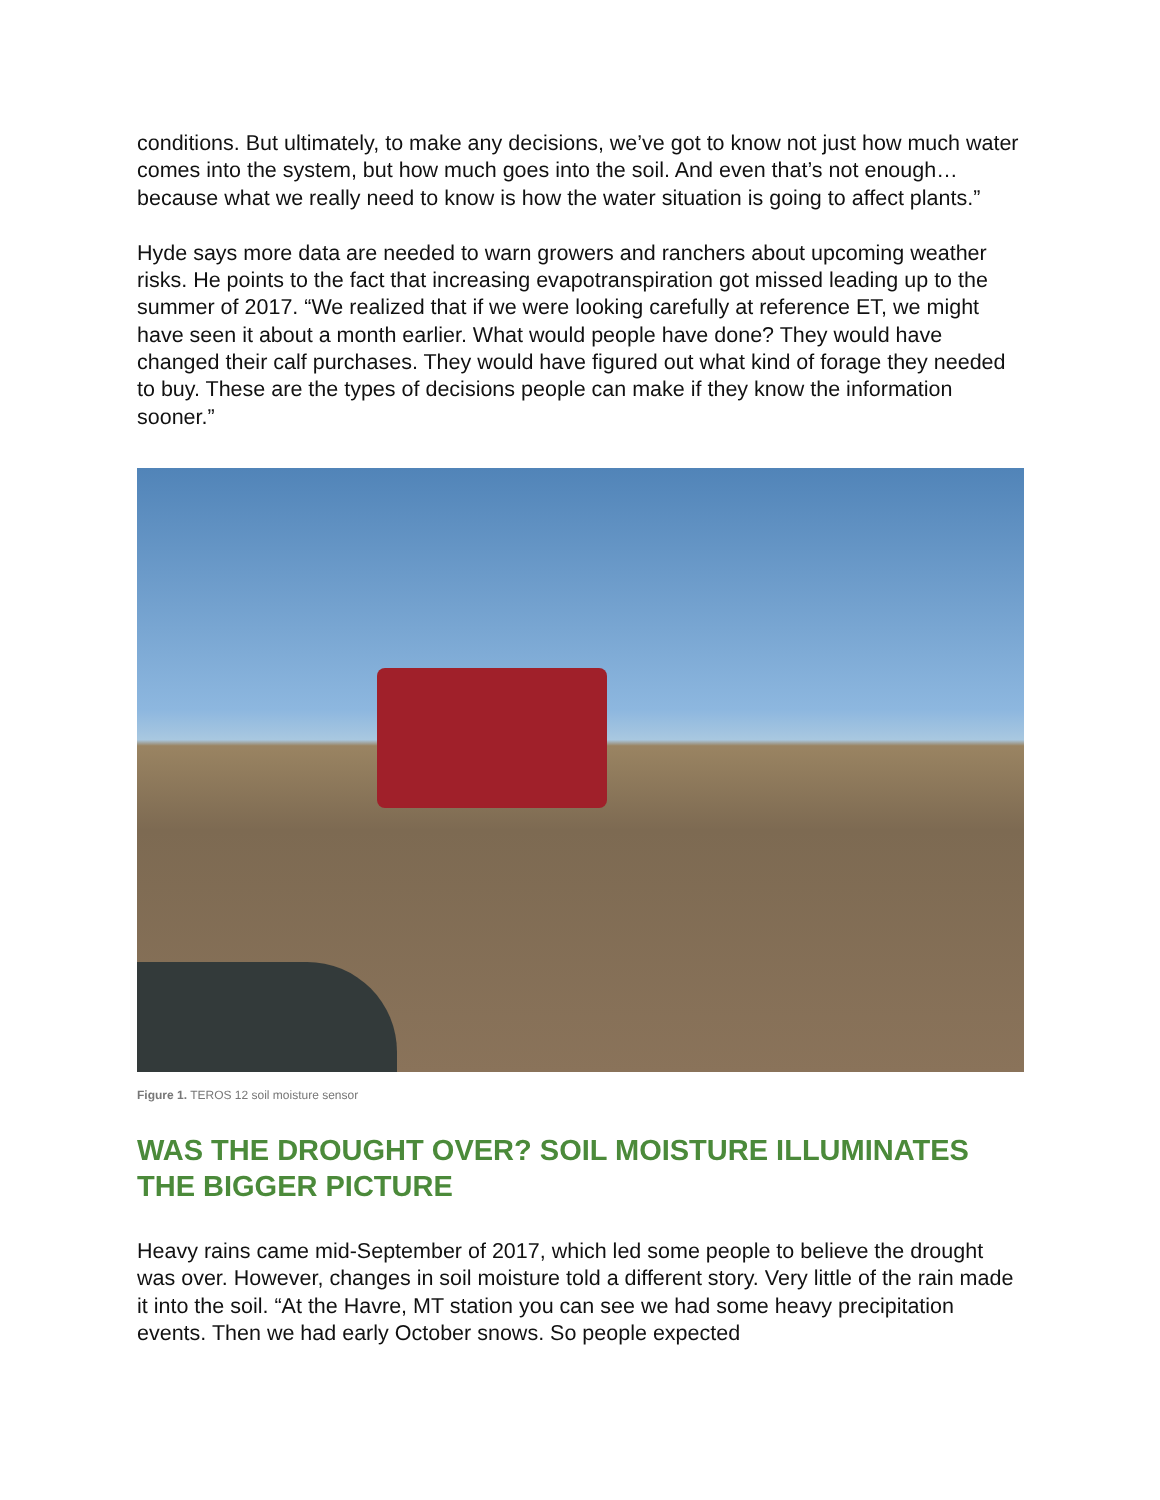conditions. But ultimately, to make any decisions, we’ve got to know not just how much water comes into the system, but how much goes into the soil. And even that’s not enough…because what we really need to know is how the water situation is going to affect plants.”
Hyde says more data are needed to warn growers and ranchers about upcoming weather risks. He points to the fact that increasing evapotranspiration got missed leading up to the summer of 2017. “We realized that if we were looking carefully at reference ET, we might have seen it about a month earlier. What would people have done? They would have changed their calf purchases. They would have figured out what kind of forage they needed to buy. These are the types of decisions people can make if they know the information sooner.”
Figure 1. TEROS 12 soil moisture sensor
WAS THE DROUGHT OVER? SOIL MOISTURE ILLUMINATES THE BIGGER PICTURE
Heavy rains came mid-September of 2017, which led some people to believe the drought was over. However, changes in soil moisture told a different story. Very little of the rain made it into the soil. “At the Havre, MT station you can see we had some heavy precipitation events. Then we had early October snows. So people expected